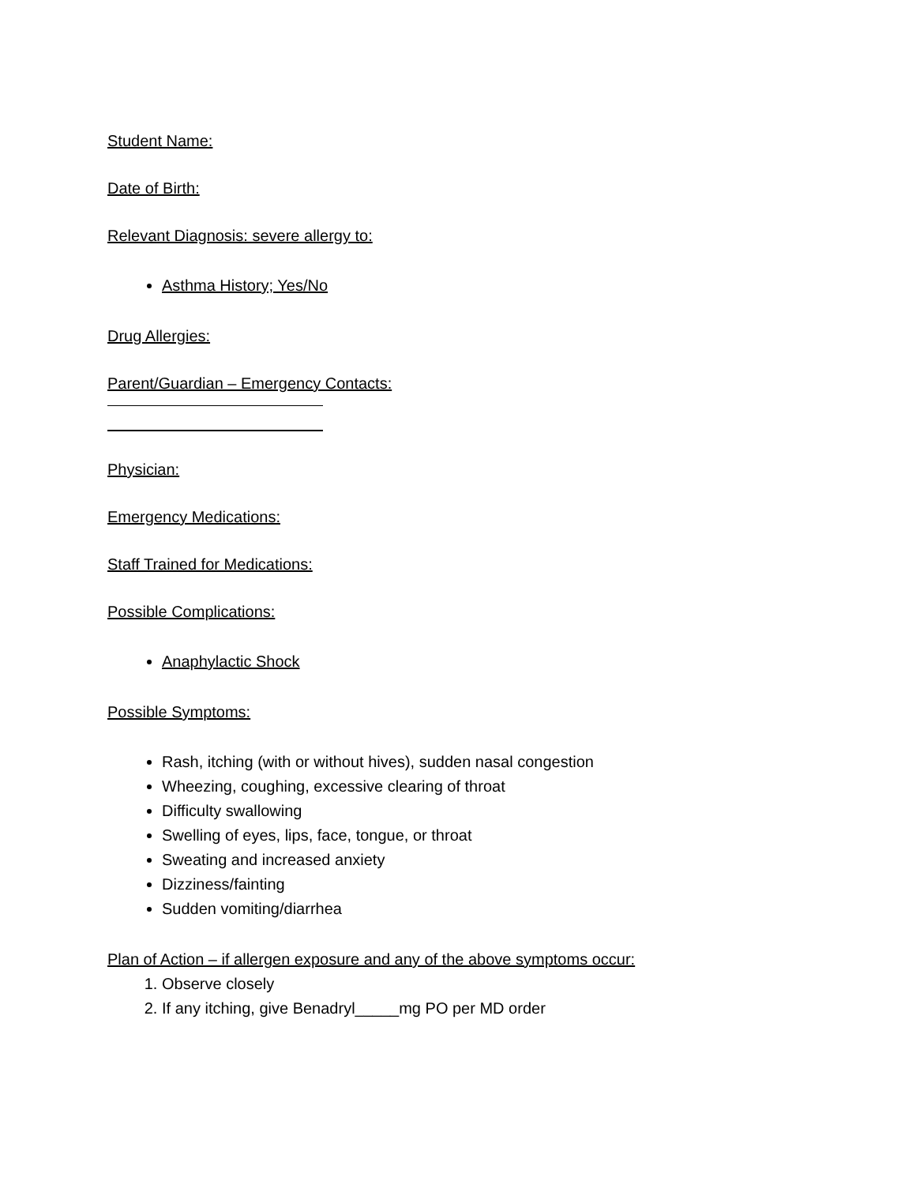Student Name:
Date of Birth:
Relevant Diagnosis: severe allergy to:
Asthma History; Yes/No
Drug Allergies:
Parent/Guardian – Emergency Contacts:
Physician:
Emergency Medications:
Staff Trained for Medications:
Possible Complications:
Anaphylactic Shock
Possible Symptoms:
Rash, itching (with or without hives), sudden nasal congestion
Wheezing, coughing, excessive clearing of throat
Difficulty swallowing
Swelling of eyes, lips, face, tongue, or throat
Sweating and increased anxiety
Dizziness/fainting
Sudden vomiting/diarrhea
Plan of Action – if allergen exposure and any of the above symptoms occur:
1. Observe closely
2. If any itching, give Benadryl_____mg PO per MD order